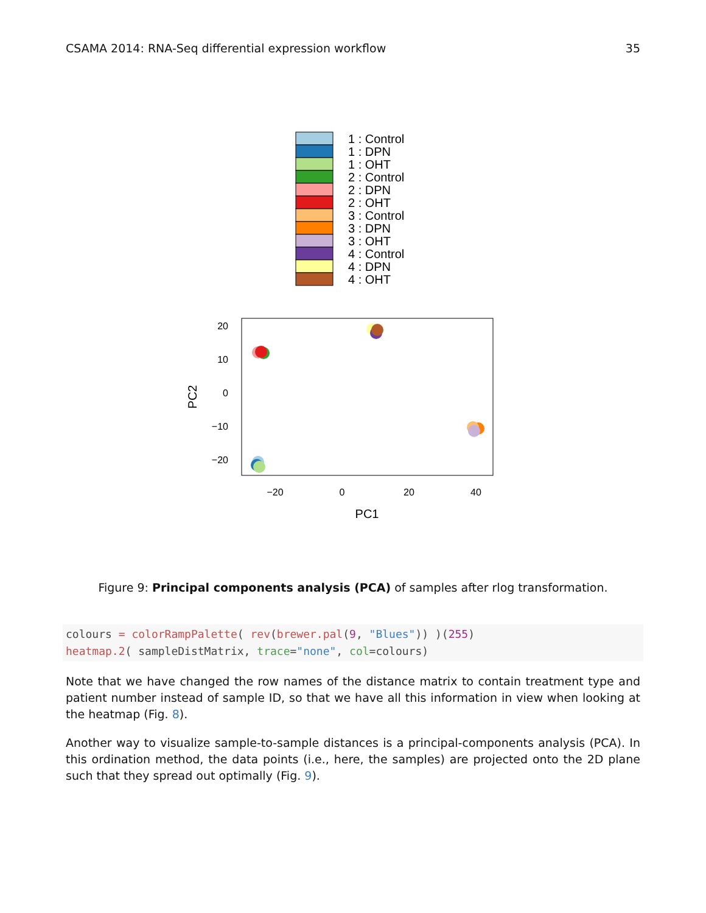CSAMA 2014: RNA-Seq differential expression workflow 35
1 : Control
1 : DPN
1 : OHT
2 : Control
2 : DPN
2 : OHT
3 : Control
3 : DPN
3 : OHT
4 : Control
4 : DPN
4 : OHT
20
10
0
−10
−20
−20
0
20
40
PC1
PC2
Figure 9: Principal components analysis (PCA) of samples after rlog transformation.
colours = colorRampPalette( rev(brewer.pal(9, "Blues")) )(255)
heatmap.2( sampleDistMatrix, trace="none", col=colours)
Note that we have changed the row names of the distance matrix to contain treatment type and patient number instead of sample ID, so that we have all this information in view when looking at the heatmap (Fig. 8).
Another way to visualize sample-to-sample distances is a principal-components analysis (PCA). In this ordination method, the data points (i.e., here, the samples) are projected onto the 2D plane such that they spread out optimally (Fig. 9).